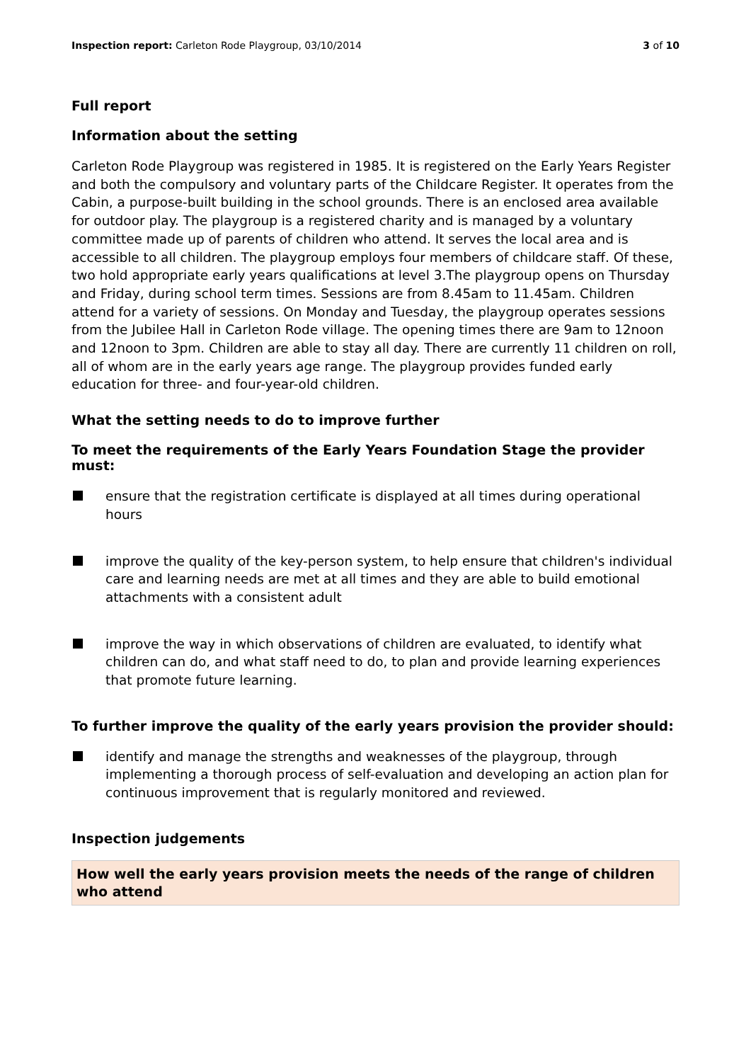Inspection report: Carleton Rode Playgroup, 03/10/2014 3 of 10
Full report
Information about the setting
Carleton Rode Playgroup was registered in 1985. It is registered on the Early Years Register and both the compulsory and voluntary parts of the Childcare Register. It operates from the Cabin, a purpose-built building in the school grounds. There is an enclosed area available for outdoor play. The playgroup is a registered charity and is managed by a voluntary committee made up of parents of children who attend. It serves the local area and is accessible to all children. The playgroup employs four members of childcare staff. Of these, two hold appropriate early years qualifications at level 3.The playgroup opens on Thursday and Friday, during school term times. Sessions are from 8.45am to 11.45am. Children attend for a variety of sessions. On Monday and Tuesday, the playgroup operates sessions from the Jubilee Hall in Carleton Rode village. The opening times there are 9am to 12noon and 12noon to 3pm. Children are able to stay all day. There are currently 11 children on roll, all of whom are in the early years age range. The playgroup provides funded early education for three- and four-year-old children.
What the setting needs to do to improve further
To meet the requirements of the Early Years Foundation Stage the provider must:
ensure that the registration certificate is displayed at all times during operational hours
improve the quality of the key-person system, to help ensure that children's individual care and learning needs are met at all times and they are able to build emotional attachments with a consistent adult
improve the way in which observations of children are evaluated, to identify what children can do, and what staff need to do, to plan and provide learning experiences that promote future learning.
To further improve the quality of the early years provision the provider should:
identify and manage the strengths and weaknesses of the playgroup, through implementing a thorough process of self-evaluation and developing an action plan for continuous improvement that is regularly monitored and reviewed.
Inspection judgements
How well the early years provision meets the needs of the range of children who attend